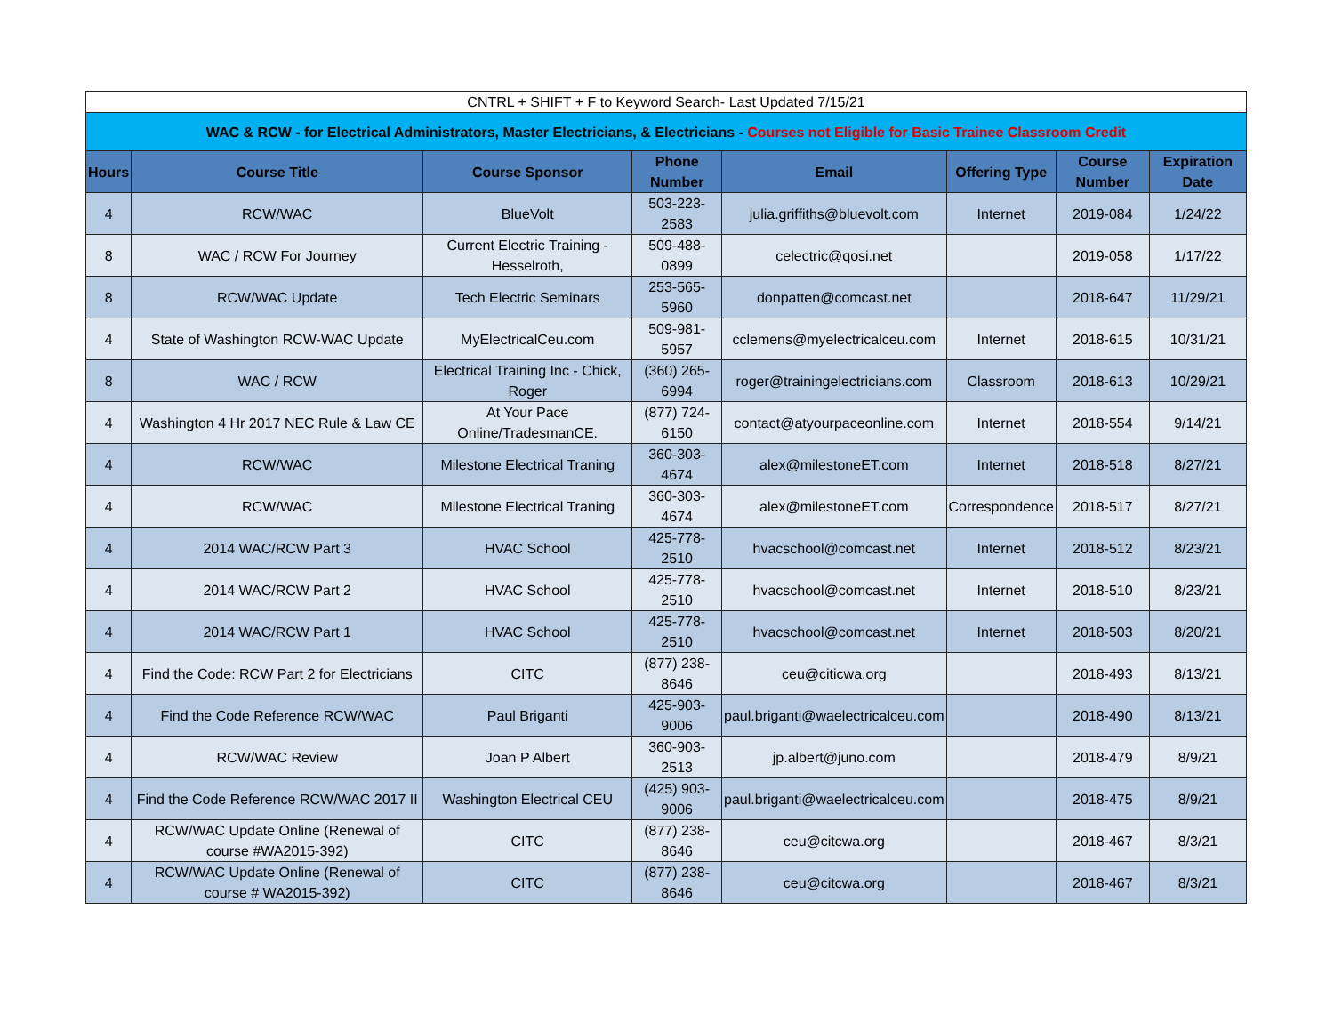| CNTRL + SHIFT + F to Keyword Search- Last Updated 7/15/21 | | | | | | | |
| WAC & RCW - for Electrical Administrators, Master Electricians, & Electricians - Courses not Eligible for Basic Trainee Classroom Credit | | | | | | | |
| Hours | Course Title | Course Sponsor | Phone Number | Email | Offering Type | Course Number | Expiration Date |
| 4 | RCW/WAC | BlueVolt | 503-223-2583 | julia.griffiths@bluevolt.com | Internet | 2019-084 | 1/24/22 |
| 8 | WAC / RCW For Journey | Current Electric Training - Hesselroth, | 509-488-0899 | celectric@qosi.net | | 2019-058 | 1/17/22 |
| 8 | RCW/WAC Update | Tech Electric Seminars | 253-565-5960 | donpatten@comcast.net | | 2018-647 | 11/29/21 |
| 4 | State of Washington RCW-WAC Update | MyElectricalCeu.com | 509-981-5957 | cclemens@myelectricalceu.com | Internet | 2018-615 | 10/31/21 |
| 8 | WAC / RCW | Electrical Training Inc - Chick, Roger | (360) 265-6994 | roger@trainingelectricians.com | Classroom | 2018-613 | 10/29/21 |
| 4 | Washington 4 Hr 2017 NEC Rule & Law CE | At Your Pace Online/TradesmanCE. | (877) 724-6150 | contact@atyourpaceonline.com | Internet | 2018-554 | 9/14/21 |
| 4 | RCW/WAC | Milestone Electrical Traning | 360-303-4674 | alex@milestoneET.com | Internet | 2018-518 | 8/27/21 |
| 4 | RCW/WAC | Milestone Electrical Traning | 360-303-4674 | alex@milestoneET.com | Correspondence | 2018-517 | 8/27/21 |
| 4 | 2014 WAC/RCW Part 3 | HVAC School | 425-778-2510 | hvacschool@comcast.net | Internet | 2018-512 | 8/23/21 |
| 4 | 2014 WAC/RCW Part 2 | HVAC School | 425-778-2510 | hvacschool@comcast.net | Internet | 2018-510 | 8/23/21 |
| 4 | 2014 WAC/RCW Part 1 | HVAC School | 425-778-2510 | hvacschool@comcast.net | Internet | 2018-503 | 8/20/21 |
| 4 | Find the Code: RCW Part 2 for Electricians | CITC | (877) 238-8646 | ceu@citicwa.org | | 2018-493 | 8/13/21 |
| 4 | Find the Code Reference RCW/WAC | Paul Briganti | 425-903-9006 | paul.briganti@waelectricalceu.com | | 2018-490 | 8/13/21 |
| 4 | RCW/WAC Review | Joan P Albert | 360-903-2513 | jp.albert@juno.com | | 2018-479 | 8/9/21 |
| 4 | Find the Code Reference RCW/WAC 2017 II | Washington Electrical CEU | (425) 903-9006 | paul.briganti@waelectricalceu.com | | 2018-475 | 8/9/21 |
| 4 | RCW/WAC Update Online (Renewal of course #WA2015-392) | CITC | (877) 238-8646 | ceu@citcwa.org | | 2018-467 | 8/3/21 |
| 4 | RCW/WAC Update Online (Renewal of course # WA2015-392) | CITC | (877) 238-8646 | ceu@citcwa.org | | 2018-467 | 8/3/21 |